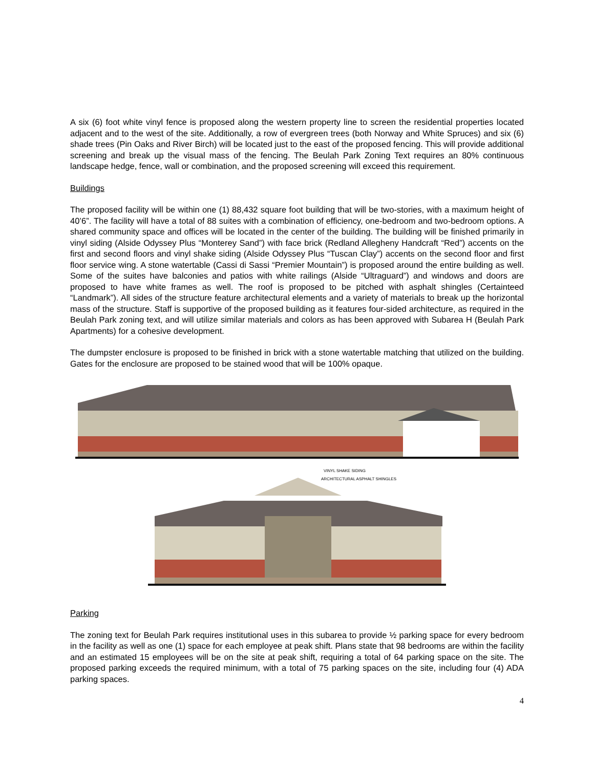A six (6) foot white vinyl fence is proposed along the western property line to screen the residential properties located adjacent and to the west of the site. Additionally, a row of evergreen trees (both Norway and White Spruces) and six (6) shade trees (Pin Oaks and River Birch) will be located just to the east of the proposed fencing. This will provide additional screening and break up the visual mass of the fencing. The Beulah Park Zoning Text requires an 80% continuous landscape hedge, fence, wall or combination, and the proposed screening will exceed this requirement.
Buildings
The proposed facility will be within one (1) 88,432 square foot building that will be two-stories, with a maximum height of 40’6”. The facility will have a total of 88 suites with a combination of efficiency, one-bedroom and two-bedroom options. A shared community space and offices will be located in the center of the building. The building will be finished primarily in vinyl siding (Alside Odyssey Plus “Monterey Sand”) with face brick (Redland Allegheny Handcraft “Red”) accents on the first and second floors and vinyl shake siding (Alside Odyssey Plus “Tuscan Clay”) accents on the second floor and first floor service wing. A stone watertable (Cassi di Sassi “Premier Mountain”) is proposed around the entire building as well. Some of the suites have balconies and patios with white railings (Alside “Ultraguard”) and windows and doors are proposed to have white frames as well. The roof is proposed to be pitched with asphalt shingles (Certainteed “Landmark”). All sides of the structure feature architectural elements and a variety of materials to break up the horizontal mass of the structure. Staff is supportive of the proposed building as it features four-sided architecture, as required in the Beulah Park zoning text, and will utilize similar materials and colors as has been approved with Subarea H (Beulah Park Apartments) for a cohesive development.
The dumpster enclosure is proposed to be finished in brick with a stone watertable matching that utilized on the building. Gates for the enclosure are proposed to be stained wood that will be 100% opaque.
ARCHITECTURAL ASPHALT SHINGLES
VINYL SHAKE SIDING
Parking
The zoning text for Beulah Park requires institutional uses in this subarea to provide ½ parking space for every bedroom in the facility as well as one (1) space for each employee at peak shift. Plans state that 98 bedrooms are within the facility and an estimated 15 employees will be on the site at peak shift, requiring a total of 64 parking space on the site. The proposed parking exceeds the required minimum, with a total of 75 parking spaces on the site, including four (4) ADA parking spaces.
4